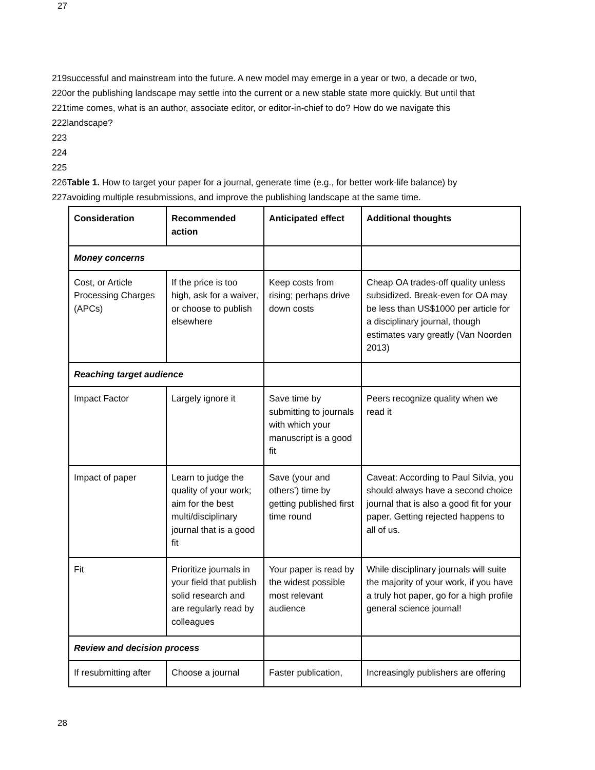27
219successful and mainstream into the future. A new model may emerge in a year or two, a decade or two,
220or the publishing landscape may settle into the current or a new stable state more quickly. But until that
221time comes, what is an author, associate editor, or editor-in-chief to do? How do we navigate this
222landscape?
223
224
225
226Table 1. How to target your paper for a journal, generate time (e.g., for better work-life balance) by
227avoiding multiple resubmissions, and improve the publishing landscape at the same time.
| Consideration | Recommended action | Anticipated effect | Additional thoughts |
| --- | --- | --- | --- |
| Money concerns | | | |
| Cost, or Article Processing Charges (APCs) | If the price is too high, ask for a waiver, or choose to publish elsewhere | Keep costs from rising; perhaps drive down costs | Cheap OA trades-off quality unless subsidized. Break-even for OA may be less than US$1000 per article for a disciplinary journal, though estimates vary greatly (Van Noorden 2013) |
| Reaching target audience | | | |
| Impact Factor | Largely ignore it | Save time by submitting to journals with which your manuscript is a good fit | Peers recognize quality when we read it |
| Impact of paper | Learn to judge the quality of your work; aim for the best multi/disciplinary journal that is a good fit | Save (your and others’) time by getting published first time round | Caveat: According to Paul Silvia, you should always have a second choice journal that is also a good fit for your paper. Getting rejected happens to all of us. |
| Fit | Prioritize journals in your field that publish solid research and are regularly read by colleagues | Your paper is read by the widest possible most relevant audience | While disciplinary journals will suite the majority of your work, if you have a truly hot paper, go for a high profile general science journal! |
| Review and decision process | | | |
| If resubmitting after | Choose a journal | Faster publication, | Increasingly publishers are offering |
28